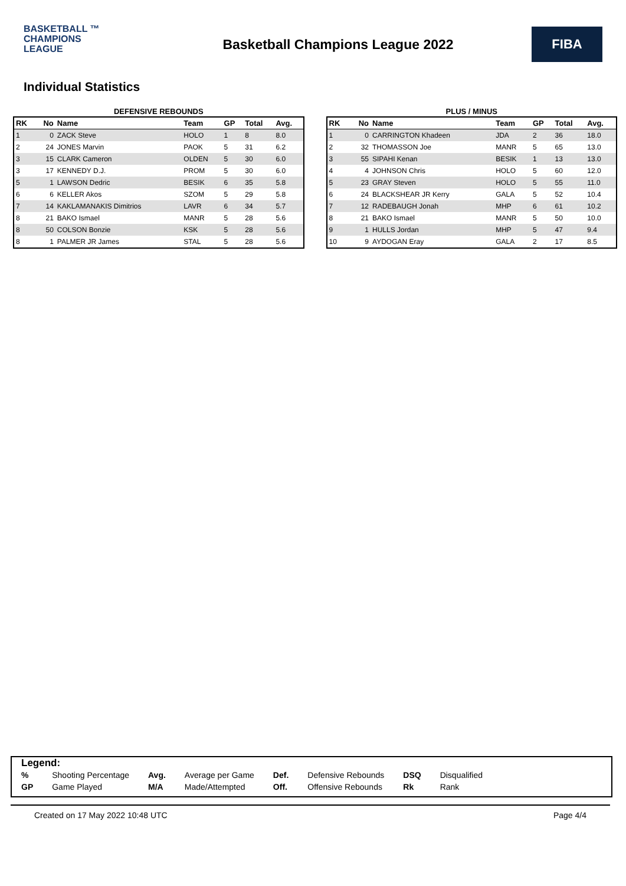BASKETBALL ™
CHAMPIONS
LEAGUE
Basketball Champions League 2022
FIBA
Individual Statistics
DEFENSIVE REBOUNDS
| RK | No | Name | Team | GP | Total | Avg. |
| --- | --- | --- | --- | --- | --- | --- |
| 1 | 0 | ZACK Steve | HOLO | 1 | 8 | 8.0 |
| 2 | 24 | JONES Marvin | PAOK | 5 | 31 | 6.2 |
| 3 | 15 | CLARK Cameron | OLDEN | 5 | 30 | 6.0 |
| 3 | 17 | KENNEDY D.J. | PROM | 5 | 30 | 6.0 |
| 5 | 1 | LAWSON Dedric | BESIK | 6 | 35 | 5.8 |
| 6 | 6 | KELLER Akos | SZOM | 5 | 29 | 5.8 |
| 7 | 14 | KAKLAMANAKIS Dimitrios | LAVR | 6 | 34 | 5.7 |
| 8 | 21 | BAKO Ismael | MANR | 5 | 28 | 5.6 |
| 8 | 50 | COLSON Bonzie | KSK | 5 | 28 | 5.6 |
| 8 | 1 | PALMER JR James | STAL | 5 | 28 | 5.6 |
PLUS / MINUS
| RK | No | Name | Team | GP | Total | Avg. |
| --- | --- | --- | --- | --- | --- | --- |
| 1 | 0 | CARRINGTON Khadeen | JDA | 2 | 36 | 18.0 |
| 2 | 32 | THOMASSON Joe | MANR | 5 | 65 | 13.0 |
| 3 | 55 | SIPAHI Kenan | BESIK | 1 | 13 | 13.0 |
| 4 | 4 | JOHNSON Chris | HOLO | 5 | 60 | 12.0 |
| 5 | 23 | GRAY Steven | HOLO | 5 | 55 | 11.0 |
| 6 | 24 | BLACKSHEAR JR Kerry | GALA | 5 | 52 | 10.4 |
| 7 | 12 | RADEBAUGH Jonah | MHP | 6 | 61 | 10.2 |
| 8 | 21 | BAKO Ismael | MANR | 5 | 50 | 10.0 |
| 9 | 1 | HULLS Jordan | MHP | 5 | 47 | 9.4 |
| 10 | 9 | AYDOGAN Eray | GALA | 2 | 17 | 8.5 |
Legend:
| % | Shooting Percentage | Avg. | Average per Game | Def. | Defensive Rebounds | DSQ | Disqualified |
| GP | Game Played | M/A | Made/Attempted | Off. | Offensive Rebounds | Rk | Rank |
Created on 17 May 2022 10:48 UTC Page 4/4